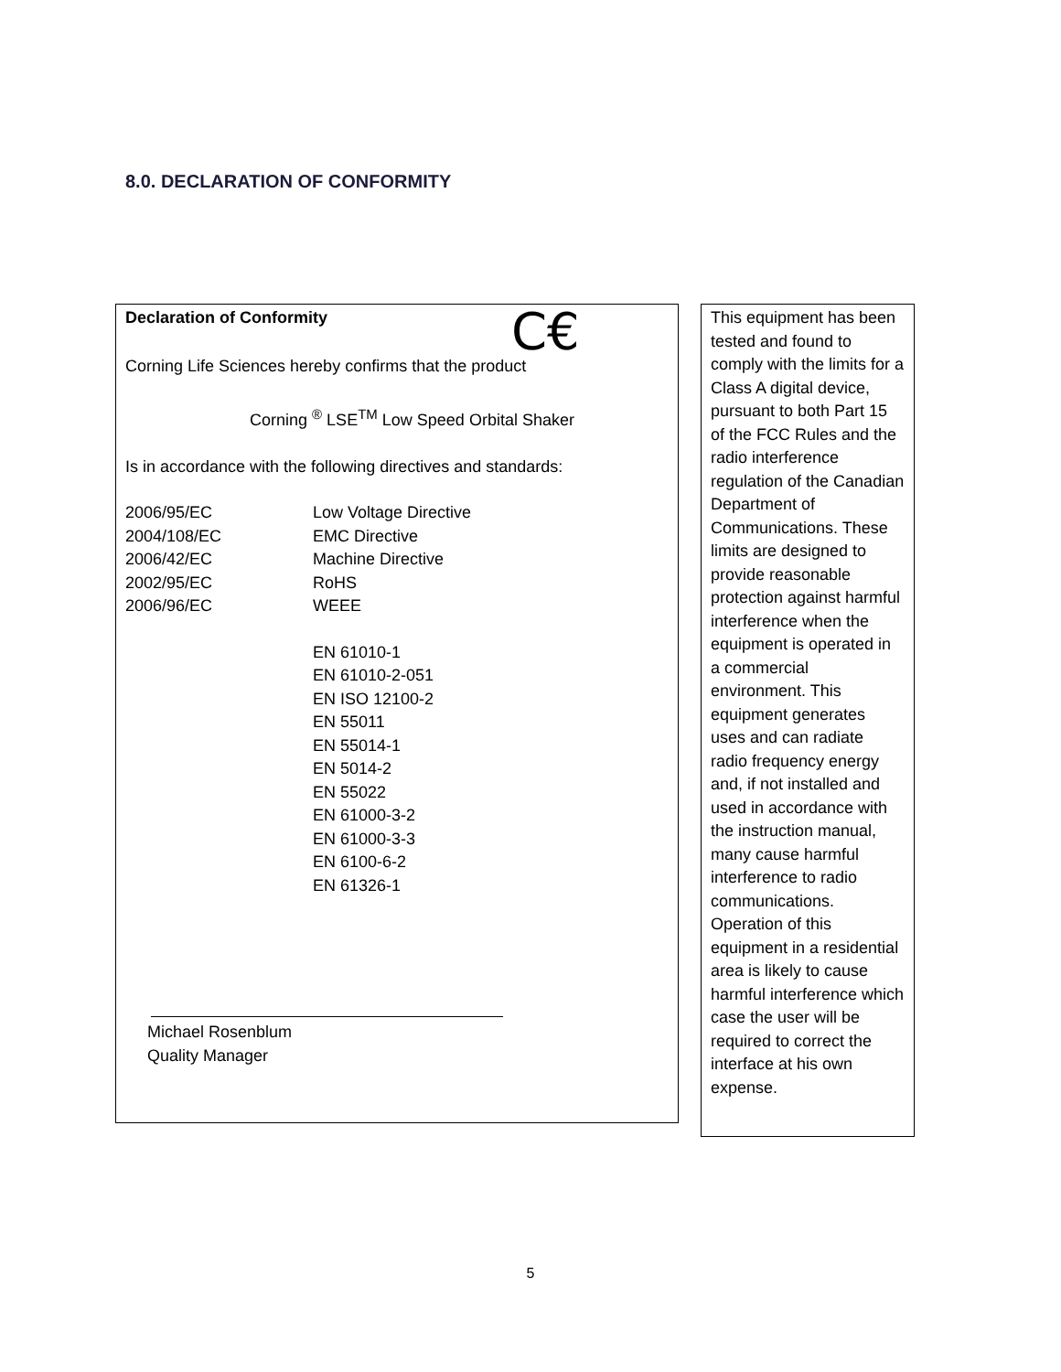8.0. DECLARATION OF CONFORMITY
C€
Declaration of Conformity
Corning Life Sciences hereby confirms that the product
Corning <sup>®</sup> LSE<sup>TM</sup> Low Speed Orbital Shaker
Is in accordance with the following directives and standards:
2006/95/EC Low Voltage Directive
2004/108/EC EMC Directive
2006/42/EC Machine Directive
2002/95/EC RoHS
2006/96/EC WEEE
EN 61010-1
EN 61010-2-051
EN ISO 12100-2
EN 55011
EN 55014-1
EN 5014-2
EN 55022
EN 61000-3-2
EN 61000-3-3
EN 6100-6-2
EN 61326-1
Michael Rosenblum
Quality Manager
This equipment has been tested and found to comply with the limits for a Class A digital device, pursuant to both Part 15 of the FCC Rules and the radio interference regulation of the Canadian Department of Communications. These limits are designed to provide reasonable protection against harmful interference when the equipment is operated in a commercial environment. This equipment generates uses and can radiate radio frequency energy and, if not installed and used in accordance with the instruction manual, many cause harmful interference to radio communications. Operation of this equipment in a residential area is likely to cause harmful interference which case the user will be required to correct the interface at his own expense.
5